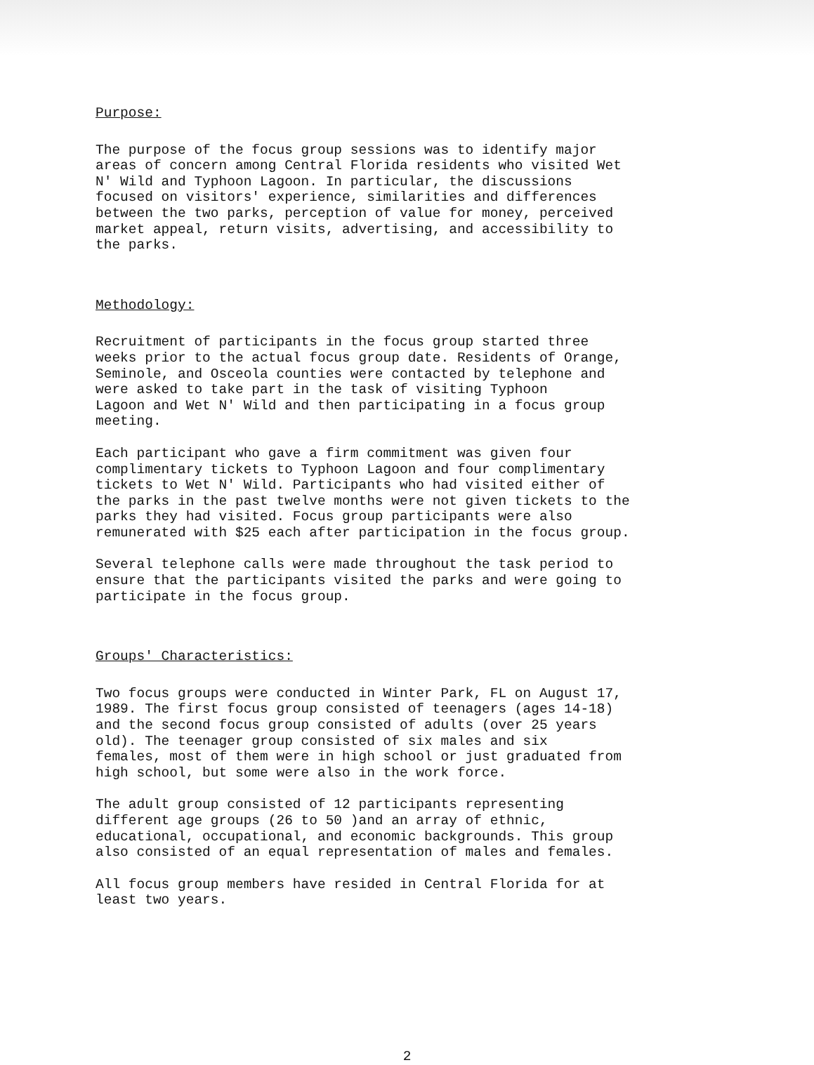Purpose:
The purpose of the focus group sessions was to identify major areas of concern among Central Florida residents who visited Wet N' Wild and Typhoon Lagoon. In particular, the discussions focused on visitors' experience, similarities and differences between the two parks, perception of value for money, perceived market appeal, return visits, advertising, and accessibility to the parks.
Methodology:
Recruitment of participants in the focus group started three weeks prior to the actual focus group date. Residents of Orange, Seminole, and Osceola counties were contacted by telephone and were asked to take part in the task of visiting Typhoon Lagoon and Wet N' Wild and then participating in a focus group meeting.
Each participant who gave a firm commitment was given four complimentary tickets to Typhoon Lagoon and four complimentary tickets to Wet N' Wild. Participants who had visited either of the parks in the past twelve months were not given tickets to the parks they had visited. Focus group participants were also remunerated with $25 each after participation in the focus group.
Several telephone calls were made throughout the task period to ensure that the participants visited the parks and were going to participate in the focus group.
Groups' Characteristics:
Two focus groups were conducted in Winter Park, FL on August 17, 1989. The first focus group consisted of teenagers (ages 14-18) and the second focus group consisted of adults (over 25 years old). The teenager group consisted of six males and six females, most of them were in high school or just graduated from high school, but some were also in the work force.
The adult group consisted of 12 participants representing different age groups (26 to 50 )and an array of ethnic, educational, occupational, and economic backgrounds. This group also consisted of an equal representation of males and females.
All focus group members have resided in Central Florida for at least two years.
2